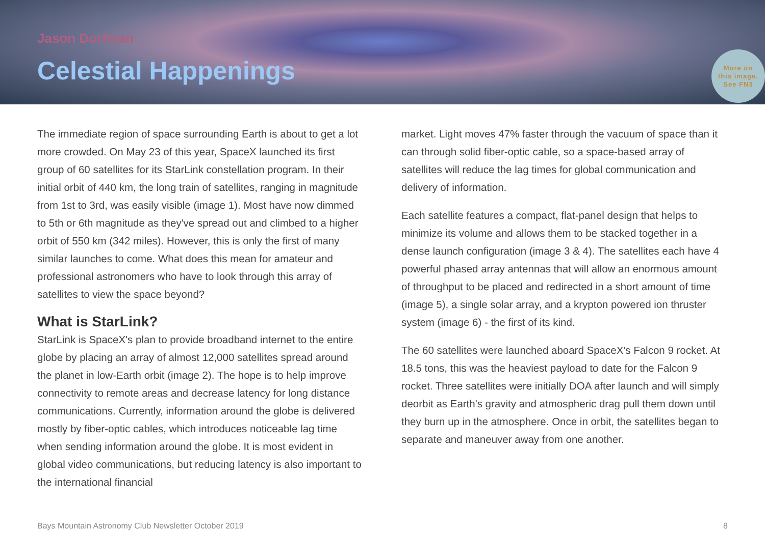Jason Dorfman
Celestial Happenings
More on
this image.
See FN3
The immediate region of space surrounding Earth is about to get a lot more crowded. On May 23 of this year, SpaceX launched its first group of 60 satellites for its StarLink constellation program. In their initial orbit of 440 km, the long train of satellites, ranging in magnitude from 1st to 3rd, was easily visible (image 1). Most have now dimmed to 5th or 6th magnitude as they've spread out and climbed to a higher orbit of 550 km (342 miles). However, this is only the first of many similar launches to come. What does this mean for amateur and professional astronomers who have to look through this array of satellites to view the space beyond?
What is StarLink?
StarLink is SpaceX's plan to provide broadband internet to the entire globe by placing an array of almost 12,000 satellites spread around the planet in low-Earth orbit (image 2). The hope is to help improve connectivity to remote areas and decrease latency for long distance communications. Currently, information around the globe is delivered mostly by fiber-optic cables, which introduces noticeable lag time when sending information around the globe. It is most evident in global video communications, but reducing latency is also important to the international financial
market. Light moves 47% faster through the vacuum of space than it can through solid fiber-optic cable, so a space-based array of satellites will reduce the lag times for global communication and delivery of information.
Each satellite features a compact, flat-panel design that helps to minimize its volume and allows them to be stacked together in a dense launch configuration (image 3 & 4). The satellites each have 4 powerful phased array antennas that will allow an enormous amount of throughput to be placed and redirected in a short amount of time (image 5), a single solar array, and a krypton powered ion thruster system (image 6) - the first of its kind.
The 60 satellites were launched aboard SpaceX's Falcon 9 rocket. At 18.5 tons, this was the heaviest payload to date for the Falcon 9 rocket. Three satellites were initially DOA after launch and will simply deorbit as Earth's gravity and atmospheric drag pull them down until they burn up in the atmosphere. Once in orbit, the satellites began to separate and maneuver away from one another.
Bays Mountain Astronomy Club Newsletter October 2019 8